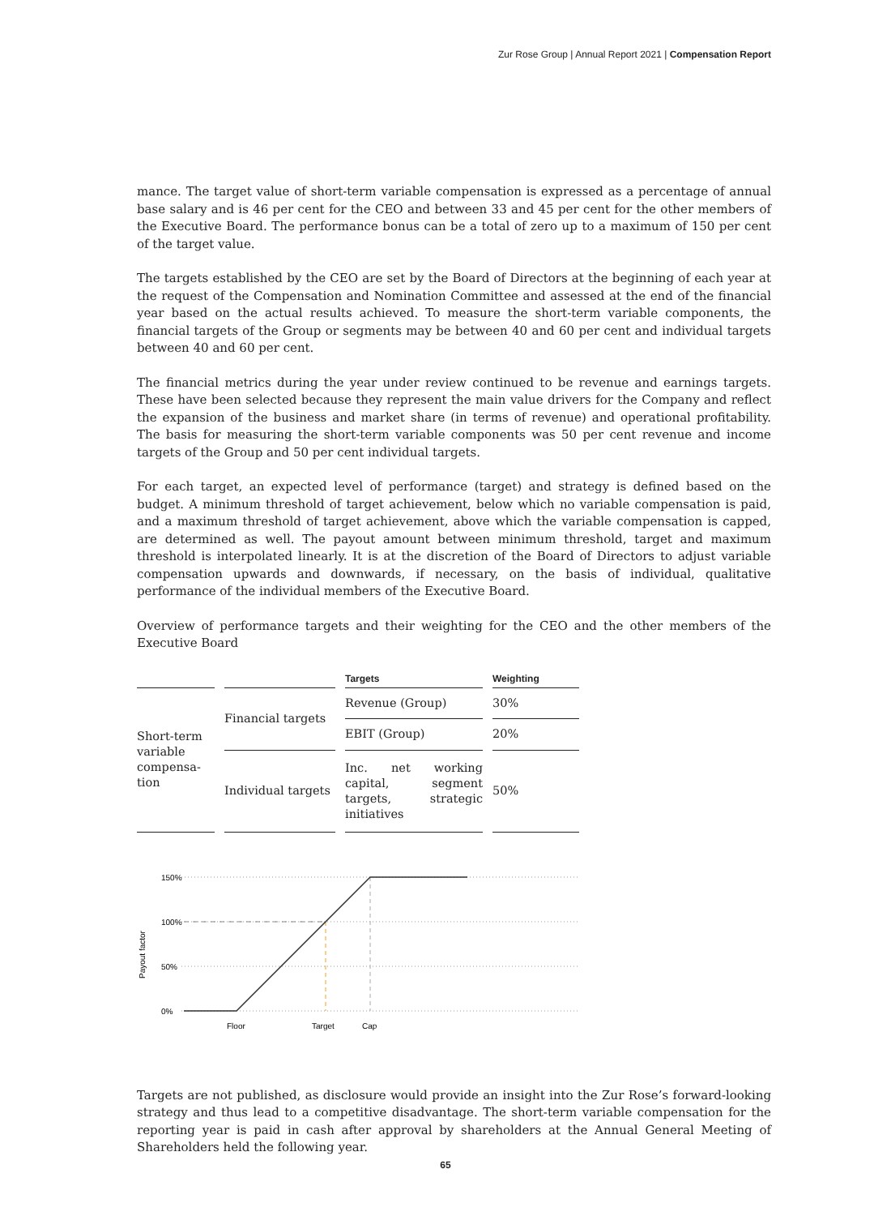Zur Rose Group | Annual Report 2021 | Compensation Report
mance. The target value of short-term variable compensation is expressed as a percentage of annual base salary and is 46 per cent for the CEO and between 33 and 45 per cent for the other members of the Executive Board. The performance bonus can be a total of zero up to a maximum of 150 per cent of the target value.
The targets established by the CEO are set by the Board of Directors at the beginning of each year at the request of the Compensation and Nomination Committee and assessed at the end of the financial year based on the actual results achieved. To measure the short-term variable components, the financial targets of the Group or segments may be between 40 and 60 per cent and individual targets between 40 and 60 per cent.
The financial metrics during the year under review continued to be revenue and earnings targets. These have been selected because they represent the main value drivers for the Company and reflect the expansion of the business and market share (in terms of revenue) and operational profitability. The basis for measuring the short-term variable components was 50 per cent revenue and income targets of the Group and 50 per cent individual targets.
For each target, an expected level of performance (target) and strategy is defined based on the budget. A minimum threshold of target achievement, below which no variable compensation is paid, and a maximum threshold of target achievement, above which the variable compensation is capped, are determined as well. The payout amount between minimum threshold, target and maximum threshold is interpolated linearly. It is at the discretion of the Board of Directors to adjust variable compensation upwards and downwards, if necessary, on the basis of individual, qualitative performance of the individual members of the Executive Board.
Overview of performance targets and their weighting for the CEO and the other members of the Executive Board
| | | Targets | Weighting |
| --- | --- | --- | --- |
| Short-term variable compensa-tion | Financial targets | Revenue (Group) | 30% |
| | | EBIT (Group) | 20% |
| | Individual targets | Inc. net working capital, segment targets, strategic initiatives | 50% |
150%
100%
50%
0%
Floor
Target
Cap
Payout factor
Targets are not published, as disclosure would provide an insight into the Zur Rose’s forward-looking strategy and thus lead to a competitive disadvantage. The short-term variable compensation for the reporting year is paid in cash after approval by shareholders at the Annual General Meeting of Shareholders held the following year.
65